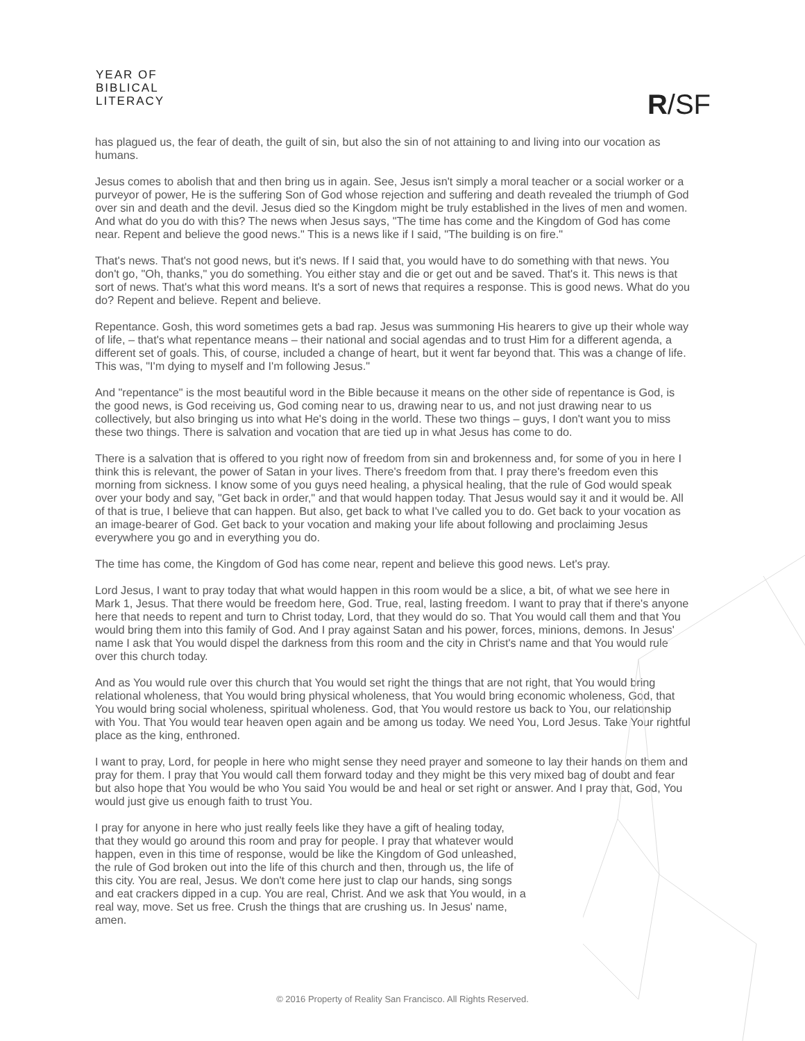YEAR OF
BIBLICAL
LITERACY
R/SF
has plagued us, the fear of death, the guilt of sin, but also the sin of not attaining to and living into our vocation as humans.
Jesus comes to abolish that and then bring us in again. See, Jesus isn't simply a moral teacher or a social worker or a purveyor of power, He is the suffering Son of God whose rejection and suffering and death revealed the triumph of God over sin and death and the devil. Jesus died so the Kingdom might be truly established in the lives of men and women. And what do you do with this? The news when Jesus says, "The time has come and the Kingdom of God has come near. Repent and believe the good news." This is a news like if I said, "The building is on fire."
That's news. That's not good news, but it's news. If I said that, you would have to do something with that news. You don't go, "Oh, thanks," you do something. You either stay and die or get out and be saved. That's it. This news is that sort of news. That's what this word means. It's a sort of news that requires a response. This is good news. What do you do? Repent and believe. Repent and believe.
Repentance. Gosh, this word sometimes gets a bad rap. Jesus was summoning His hearers to give up their whole way of life, – that's what repentance means – their national and social agendas and to trust Him for a different agenda, a different set of goals. This, of course, included a change of heart, but it went far beyond that. This was a change of life. This was, "I'm dying to myself and I'm following Jesus."
And "repentance" is the most beautiful word in the Bible because it means on the other side of repentance is God, is the good news, is God receiving us, God coming near to us, drawing near to us, and not just drawing near to us collectively, but also bringing us into what He's doing in the world. These two things – guys, I don't want you to miss these two things. There is salvation and vocation that are tied up in what Jesus has come to do.
There is a salvation that is offered to you right now of freedom from sin and brokenness and, for some of you in here I think this is relevant, the power of Satan in your lives. There's freedom from that. I pray there's freedom even this morning from sickness. I know some of you guys need healing, a physical healing, that the rule of God would speak over your body and say, "Get back in order," and that would happen today. That Jesus would say it and it would be. All of that is true, I believe that can happen. But also, get back to what I've called you to do. Get back to your vocation as an image-bearer of God. Get back to your vocation and making your life about following and proclaiming Jesus everywhere you go and in everything you do.
The time has come, the Kingdom of God has come near, repent and believe this good news. Let's pray.
Lord Jesus, I want to pray today that what would happen in this room would be a slice, a bit, of what we see here in Mark 1, Jesus. That there would be freedom here, God. True, real, lasting freedom. I want to pray that if there's anyone here that needs to repent and turn to Christ today, Lord, that they would do so. That You would call them and that You would bring them into this family of God. And I pray against Satan and his power, forces, minions, demons. In Jesus' name I ask that You would dispel the darkness from this room and the city in Christ's name and that You would rule over this church today.
And as You would rule over this church that You would set right the things that are not right, that You would bring relational wholeness, that You would bring physical wholeness, that You would bring economic wholeness, God, that You would bring social wholeness, spiritual wholeness. God, that You would restore us back to You, our relationship with You. That You would tear heaven open again and be among us today. We need You, Lord Jesus. Take Your rightful place as the king, enthroned.
I want to pray, Lord, for people in here who might sense they need prayer and someone to lay their hands on them and pray for them. I pray that You would call them forward today and they might be this very mixed bag of doubt and fear but also hope that You would be who You said You would be and heal or set right or answer. And I pray that, God, You would just give us enough faith to trust You.
I pray for anyone in here who just really feels like they have a gift of healing today, that they would go around this room and pray for people. I pray that whatever would happen, even in this time of response, would be like the Kingdom of God unleashed, the rule of God broken out into the life of this church and then, through us, the life of this city. You are real, Jesus. We don't come here just to clap our hands, sing songs and eat crackers dipped in a cup. You are real, Christ. And we ask that You would, in a real way, move. Set us free. Crush the things that are crushing us. In Jesus' name, amen.
© 2016 Property of Reality San Francisco. All Rights Reserved.